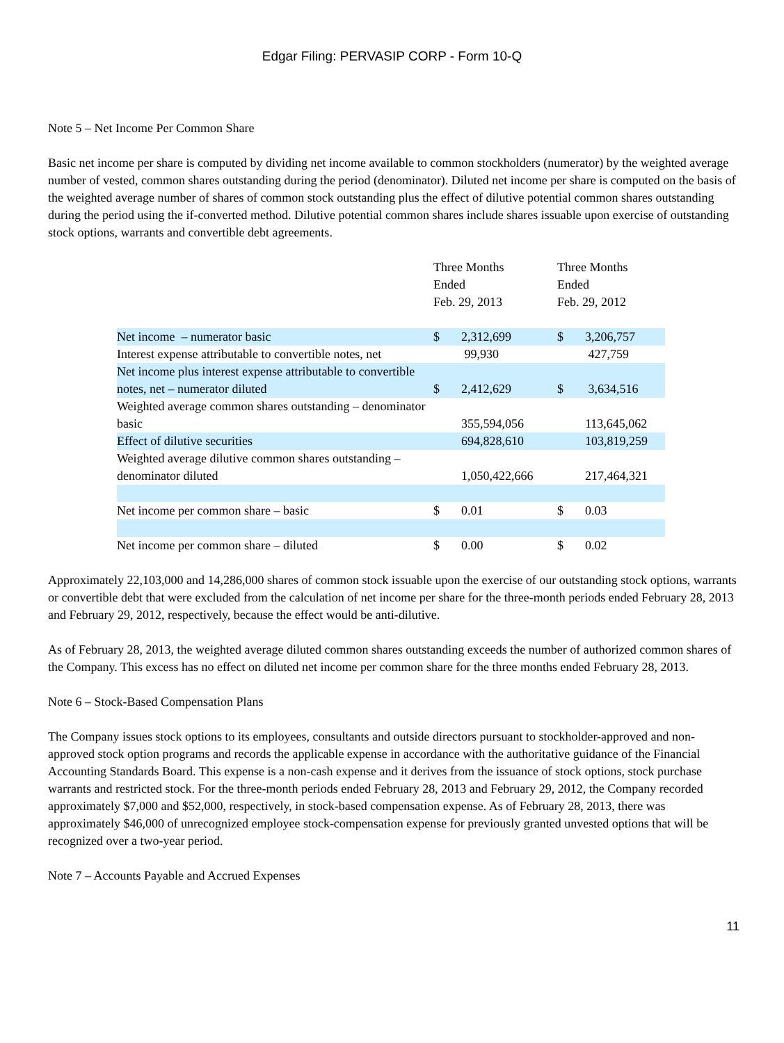Edgar Filing: PERVASIP CORP - Form 10-Q
Note 5 – Net Income Per Common Share
Basic net income per share is computed by dividing net income available to common stockholders (numerator) by the weighted average number of vested, common shares outstanding during the period (denominator). Diluted net income per share is computed on the basis of the weighted average number of shares of common stock outstanding plus the effect of dilutive potential common shares outstanding during the period using the if-converted method. Dilutive potential common shares include shares issuable upon exercise of outstanding stock options, warrants and convertible debt agreements.
| | Three Months Ended Feb. 29, 2013 | | Three Months Ended Feb. 29, 2012 | |
| Net income – numerator basic | $ | 2,312,699 | $ | 3,206,757 |
| Interest expense attributable to convertible notes, net | | 99,930 | | 427,759 |
| Net income plus interest expense attributable to convertible notes, net – numerator diluted | $ | 2,412,629 | $ | 3,634,516 |
| Weighted average common shares outstanding – denominator basic | | 355,594,056 | | 113,645,062 |
| Effect of dilutive securities | | 694,828,610 | | 103,819,259 |
| Weighted average dilutive common shares outstanding – denominator diluted | | 1,050,422,666 | | 217,464,321 |
| Net income per common share – basic | $ | 0.01 | $ | 0.03 |
| Net income per common share – diluted | $ | 0.00 | $ | 0.02 |
Approximately 22,103,000 and 14,286,000 shares of common stock issuable upon the exercise of our outstanding stock options, warrants or convertible debt that were excluded from the calculation of net income per share for the three-month periods ended February 28, 2013 and February 29, 2012, respectively, because the effect would be anti-dilutive.
As of February 28, 2013, the weighted average diluted common shares outstanding exceeds the number of authorized common shares of the Company. This excess has no effect on diluted net income per common share for the three months ended February 28, 2013.
Note 6 – Stock-Based Compensation Plans
The Company issues stock options to its employees, consultants and outside directors pursuant to stockholder-approved and non-approved stock option programs and records the applicable expense in accordance with the authoritative guidance of the Financial Accounting Standards Board. This expense is a non-cash expense and it derives from the issuance of stock options, stock purchase warrants and restricted stock. For the three-month periods ended February 28, 2013 and February 29, 2012, the Company recorded approximately $7,000 and $52,000, respectively, in stock-based compensation expense. As of February 28, 2013, there was approximately $46,000 of unrecognized employee stock-compensation expense for previously granted unvested options that will be recognized over a two-year period.
Note 7 – Accounts Payable and Accrued Expenses
11